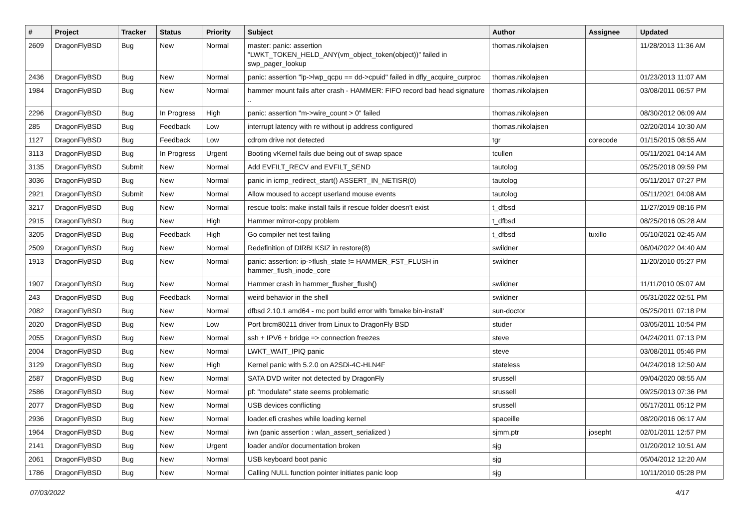| # | Project | Tracker | Status | Priority | Subject | Author | Assignee | Updated |
| --- | --- | --- | --- | --- | --- | --- | --- | --- |
| 2609 | DragonFlyBSD | Bug | New | Normal | master: panic: assertion "LWKT_TOKEN_HELD_ANY(vm_object_token(object))" failed in swp_pager_lookup | thomas.nikolajsen | | 11/28/2013 11:36 AM |
| 2436 | DragonFlyBSD | Bug | New | Normal | panic: assertion "lp->lwp_qcpu == dd->cpuid" failed in dfly_acquire_curproc | thomas.nikolajsen | | 01/23/2013 11:07 AM |
| 1984 | DragonFlyBSD | Bug | New | Normal | hammer mount fails after crash - HAMMER: FIFO record bad head signature .. | thomas.nikolajsen | | 03/08/2011 06:57 PM |
| 2296 | DragonFlyBSD | Bug | In Progress | High | panic: assertion "m->wire_count > 0" failed | thomas.nikolajsen | | 08/30/2012 06:09 AM |
| 285 | DragonFlyBSD | Bug | Feedback | Low | interrupt latency with re without ip address configured | thomas.nikolajsen | | 02/20/2014 10:30 AM |
| 1127 | DragonFlyBSD | Bug | Feedback | Low | cdrom drive not detected | tgr | corecode | 01/15/2015 08:55 AM |
| 3113 | DragonFlyBSD | Bug | In Progress | Urgent | Booting vKernel fails due being out of swap space | tcullen | | 05/11/2021 04:14 AM |
| 3135 | DragonFlyBSD | Submit | New | Normal | Add EVFILT_RECV and EVFILT_SEND | tautolog | | 05/25/2018 09:59 PM |
| 3036 | DragonFlyBSD | Bug | New | Normal | panic in icmp_redirect_start() ASSERT_IN_NETISR(0) | tautolog | | 05/11/2017 07:27 PM |
| 2921 | DragonFlyBSD | Submit | New | Normal | Allow moused to accept userland mouse events | tautolog | | 05/11/2021 04:08 AM |
| 3217 | DragonFlyBSD | Bug | New | Normal | rescue tools: make install fails if rescue folder doesn't exist | t_dfbsd | | 11/27/2019 08:16 PM |
| 2915 | DragonFlyBSD | Bug | New | High | Hammer mirror-copy problem | t_dfbsd | | 08/25/2016 05:28 AM |
| 3205 | DragonFlyBSD | Bug | Feedback | High | Go compiler net test failing | t_dfbsd | tuxillo | 05/10/2021 02:45 AM |
| 2509 | DragonFlyBSD | Bug | New | Normal | Redefinition of DIRBLKSIZ in restore(8) | swildner | | 06/04/2022 04:40 AM |
| 1913 | DragonFlyBSD | Bug | New | Normal | panic: assertion: ip->flush_state != HAMMER_FST_FLUSH in hammer_flush_inode_core | swildner | | 11/20/2010 05:27 PM |
| 1907 | DragonFlyBSD | Bug | New | Normal | Hammer crash in hammer_flusher_flush() | swildner | | 11/11/2010 05:07 AM |
| 243 | DragonFlyBSD | Bug | Feedback | Normal | weird behavior in the shell | swildner | | 05/31/2022 02:51 PM |
| 2082 | DragonFlyBSD | Bug | New | Normal | dfbsd 2.10.1 amd64 - mc port build error with 'bmake bin-install' | sun-doctor | | 05/25/2011 07:18 PM |
| 2020 | DragonFlyBSD | Bug | New | Low | Port brcm80211 driver from Linux to DragonFly BSD | studer | | 03/05/2011 10:54 PM |
| 2055 | DragonFlyBSD | Bug | New | Normal | ssh + IPV6 + bridge => connection freezes | steve | | 04/24/2011 07:13 PM |
| 2004 | DragonFlyBSD | Bug | New | Normal | LWKT_WAIT_IPIQ panic | steve | | 03/08/2011 05:46 PM |
| 3129 | DragonFlyBSD | Bug | New | High | Kernel panic with 5.2.0 on A2SDi-4C-HLN4F | stateless | | 04/24/2018 12:50 AM |
| 2587 | DragonFlyBSD | Bug | New | Normal | SATA DVD writer not detected by DragonFly | srussell | | 09/04/2020 08:55 AM |
| 2586 | DragonFlyBSD | Bug | New | Normal | pf: "modulate" state seems problematic | srussell | | 09/25/2013 07:36 PM |
| 2077 | DragonFlyBSD | Bug | New | Normal | USB devices conflicting | srussell | | 05/17/2011 05:12 PM |
| 2936 | DragonFlyBSD | Bug | New | Normal | loader.efi crashes while loading kernel | spaceille | | 08/20/2016 06:17 AM |
| 1964 | DragonFlyBSD | Bug | New | Normal | iwn (panic assertion : wlan_assert_serialized ) | sjmm.ptr | josepht | 02/01/2011 12:57 PM |
| 2141 | DragonFlyBSD | Bug | New | Urgent | loader and/or documentation broken | sjg | | 01/20/2012 10:51 AM |
| 2061 | DragonFlyBSD | Bug | New | Normal | USB keyboard boot panic | sjg | | 05/04/2012 12:20 AM |
| 1786 | DragonFlyBSD | Bug | New | Normal | Calling NULL function pointer initiates panic loop | sjg | | 10/11/2010 05:28 PM |
07/03/2022 4/17